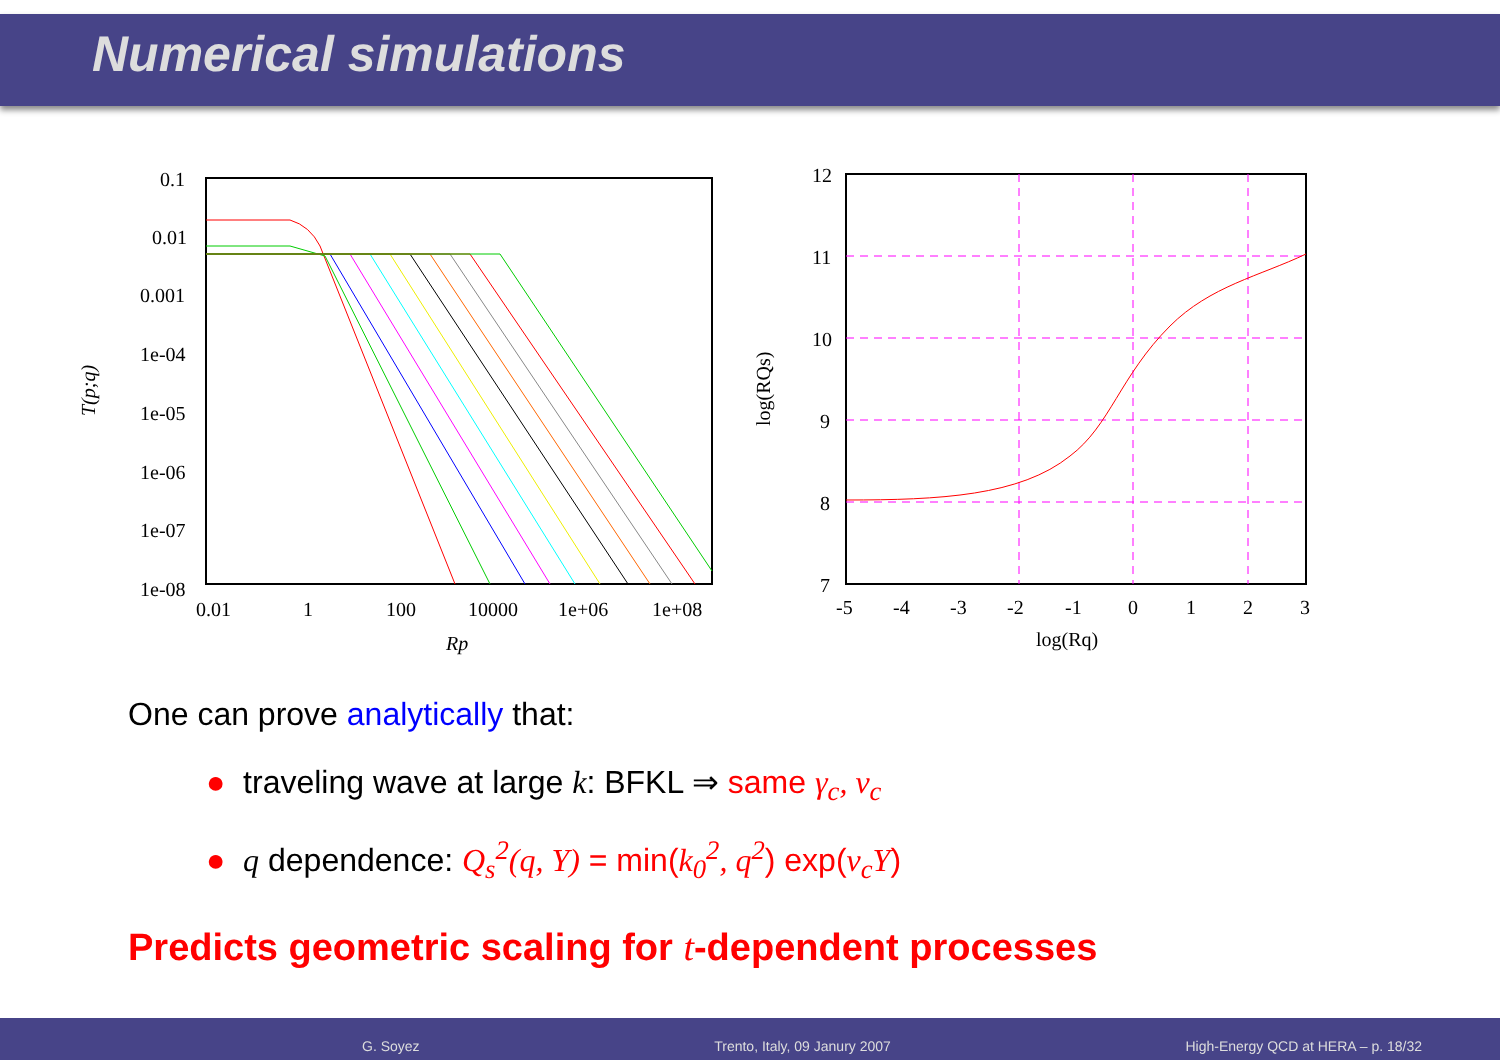Numerical simulations
0.1
0.01
0.001
1e-04
1e-05
1e-06
1e-07
1e-08
0.01
1
100
10000
1e+06
1e+08
Rp
T(p;q)
12
11
10
9
8
7
-5
-4
-3
-2
-1
0
1
2
3
log(Rq)
log(RQs)
One can prove analytically that:
● traveling wave at large k: BFKL ⇒ same γ<sub>c</sub>, v<sub>c</sub>
● q dependence: Q<sub>s</sub><sup>2</sup>(q, Y) = min(k<sub>0</sub><sup>2</sup>, q<sup>2</sup>) exp(v<sub>c</sub>Y)
Predicts geometric scaling for t-dependent processes
G. Soyez Trento, Italy, 09 Janury 2007 High-Energy QCD at HERA – p. 18/32